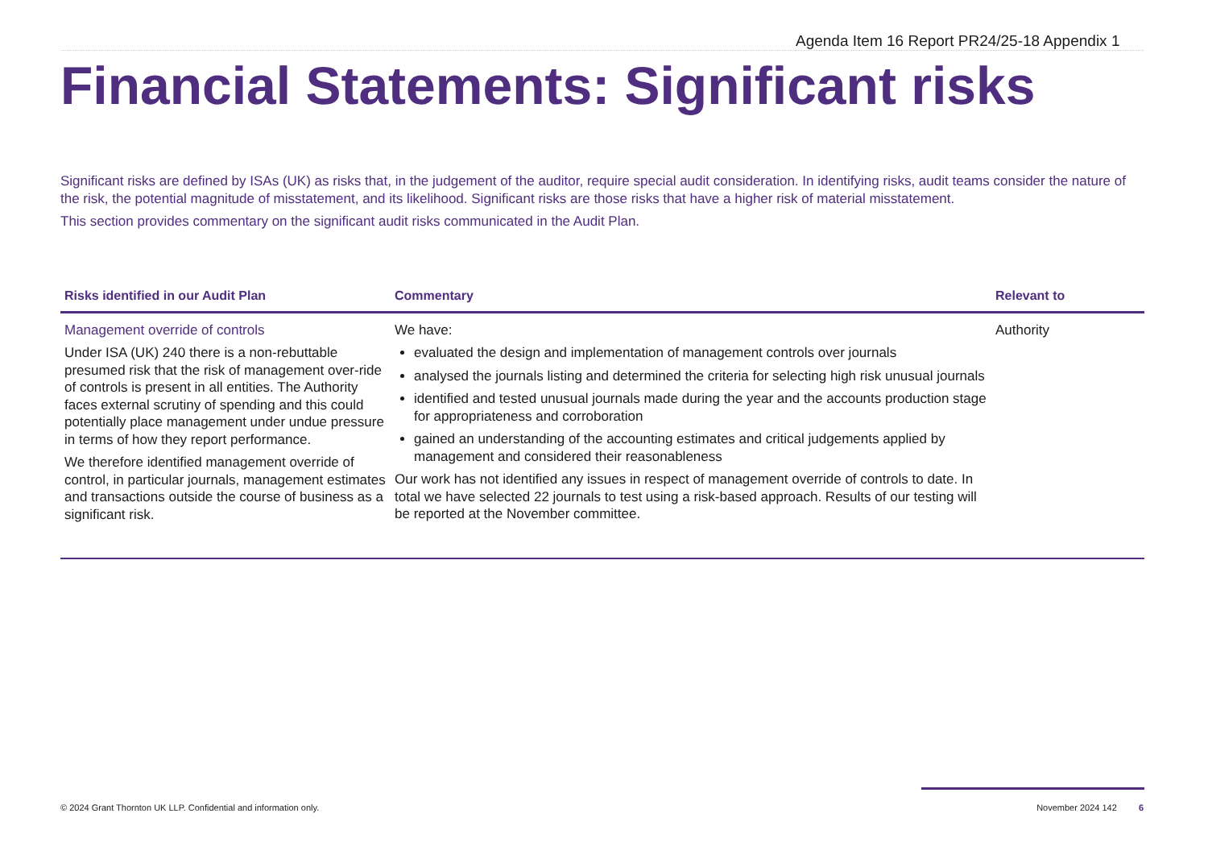Agenda Item 16 Report PR24/25-18 Appendix 1
Financial Statements: Significant risks
Significant risks are defined by ISAs (UK) as risks that, in the judgement of the auditor, require special audit consideration. In identifying risks, audit teams consider the nature of the risk, the potential magnitude of misstatement, and its likelihood. Significant risks are those risks that have a higher risk of material misstatement.
This section provides commentary on the significant audit risks communicated in the Audit Plan.
| Risks identified in our Audit Plan | Commentary | Relevant to |
| --- | --- | --- |
| Management override of controls Under ISA (UK) 240 there is a non-rebuttable presumed risk that the risk of management over-ride of controls is present in all entities. The Authority faces external scrutiny of spending and this could potentially place management under undue pressure in terms of how they report performance. We therefore identified management override of control, in particular journals, management estimates and transactions outside the course of business as a significant risk. | We have: evaluated the design and implementation of management controls over journals analysed the journals listing and determined the criteria for selecting high risk unusual journals identified and tested unusual journals made during the year and the accounts production stage for appropriateness and corroboration gained an understanding of the accounting estimates and critical judgements applied by management and considered their reasonableness Our work has not identified any issues in respect of management override of controls to date. In total we have selected 22 journals to test using a risk-based approach. Results of our testing will be reported at the November committee. | Authority |
© 2024 Grant Thornton UK LLP. Confidential and information only. November 2024 142 6